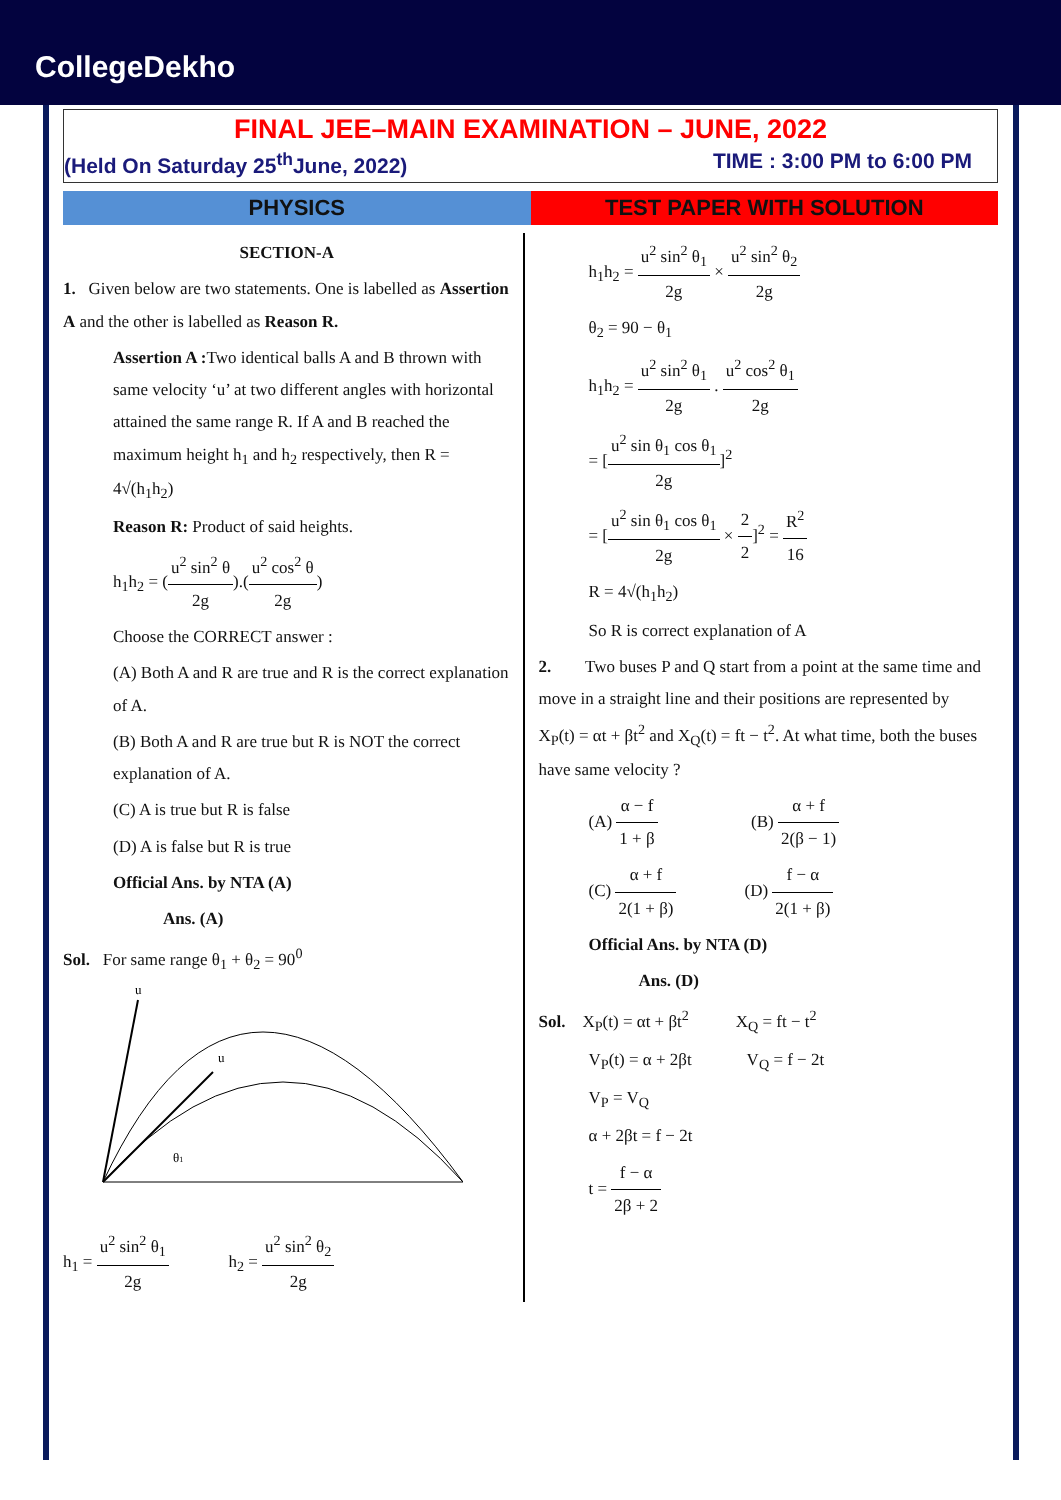CollegeDekho
FINAL JEE–MAIN EXAMINATION – JUNE, 2022
(Held On Saturday 25<sup>th</sup>June, 2022) TIME : 3:00 PM to 6:00 PM
PHYSICS TEST PAPER WITH SOLUTION
SECTION-A
1. Given below are two statements. One is labelled as Assertion A and the other is labelled as Reason R.
Assertion A : Two identical balls A and B thrown with same velocity ‘u’ at two different angles with horizontal attained the same range R. If A and B reached the maximum height h<sub>1</sub> and h<sub>2</sub> respectively, then R = 4√(h<sub>1</sub>h<sub>2</sub>)
Reason R: Product of said heights.
h<sub>1</sub>h<sub>2</sub> = (u<sup>2</sup> sin<sup>2</sup> θ 2g).(u<sup>2</sup> cos<sup>2</sup> θ 2g)
Choose the CORRECT answer :
(A) Both A and R are true and R is the correct explanation of A.
(B) Both A and R are true but R is NOT the correct explanation of A.
(C) A is true but R is false
(D) A is false but R is true
Official Ans. by NTA (A)
Ans. (A)
Sol. For same range θ<sub>1</sub> + θ<sub>2</sub> = 90<sup>0</sup>
u
u
θ1
h<sub>1</sub> = u<sup>2</sup> sin<sup>2</sup> θ<sub>1</sub> 2g h<sub>2</sub> = u<sup>2</sup> sin<sup>2</sup> θ<sub>2</sub> 2g
h<sub>1</sub>h<sub>2</sub> = u<sup>2</sup> sin<sup>2</sup> θ<sub>1</sub> 2g × u<sup>2</sup> sin<sup>2</sup> θ<sub>2</sub> 2g
θ<sub>2</sub> = 90 − θ<sub>1</sub>
h<sub>1</sub>h<sub>2</sub> = u<sup>2</sup> sin<sup>2</sup> θ<sub>1</sub> 2g . u<sup>2</sup> cos<sup>2</sup> θ<sub>1</sub> 2g
= [u<sup>2</sup> sin θ<sub>1</sub> cos θ<sub>1</sub> 2g]<sup>2</sup>
= [u<sup>2</sup> sin θ<sub>1</sub> cos θ<sub>1</sub> 2g × 2 2]<sup>2</sup> = R<sup>2</sup> 16
R = 4√(h<sub>1</sub>h<sub>2</sub>)
So R is correct explanation of A
2. Two buses P and Q start from a point at the same time and move in a straight line and their positions are represented by X<sub>P</sub>(t) = αt + βt<sup>2</sup> and X<sub>Q</sub>(t) = ft − t<sup>2</sup>. At what time, both the buses have same velocity ?
(A) α − f 1 + β (B) α + f 2(β − 1)
(C) α + f 2(1 + β) (D) f − α 2(1 + β)
Official Ans. by NTA (D)
Ans. (D)
Sol. X<sub>P</sub>(t) = αt + βt<sup>2</sup> X<sub>Q</sub> = ft − t<sup>2</sup>
V<sub>P</sub>(t) = α + 2βt V<sub>Q</sub> = f − 2t
V<sub>P</sub> = V<sub>Q</sub>
α + 2βt = f − 2t
t = f − α 2β + 2